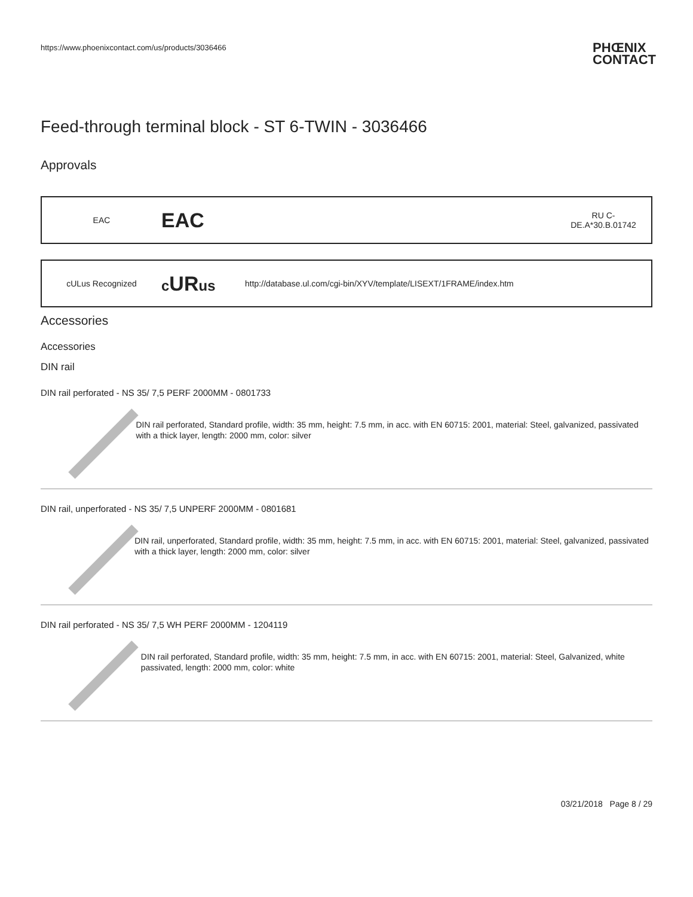https://www.phoenixcontact.com/us/products/3036466 PHŒNIX
CONTACT
Feed-through terminal block - ST 6-TWIN - 3036466
Approvals
| EAC | EAC | | RU C- DE.A*30.B.01742 |
| cULus Recognized | c UR us | http://database.ul.com/cgi-bin/XYV/template/LISEXT/1FRAME/index.htm |
Accessories
Accessories
DIN rail
DIN rail perforated - NS 35/ 7,5 PERF 2000MM - 0801733
DIN rail perforated, Standard profile, width: 35 mm, height: 7.5 mm, in acc. with EN 60715: 2001, material: Steel, galvanized, passivated with a thick layer, length: 2000 mm, color: silver
DIN rail, unperforated - NS 35/ 7,5 UNPERF 2000MM - 0801681
DIN rail, unperforated, Standard profile, width: 35 mm, height: 7.5 mm, in acc. with EN 60715: 2001, material: Steel, galvanized, passivated with a thick layer, length: 2000 mm, color: silver
DIN rail perforated - NS 35/ 7,5 WH PERF 2000MM - 1204119
DIN rail perforated, Standard profile, width: 35 mm, height: 7.5 mm, in acc. with EN 60715: 2001, material: Steel, Galvanized, white passivated, length: 2000 mm, color: white
03/21/2018 Page 8 / 29